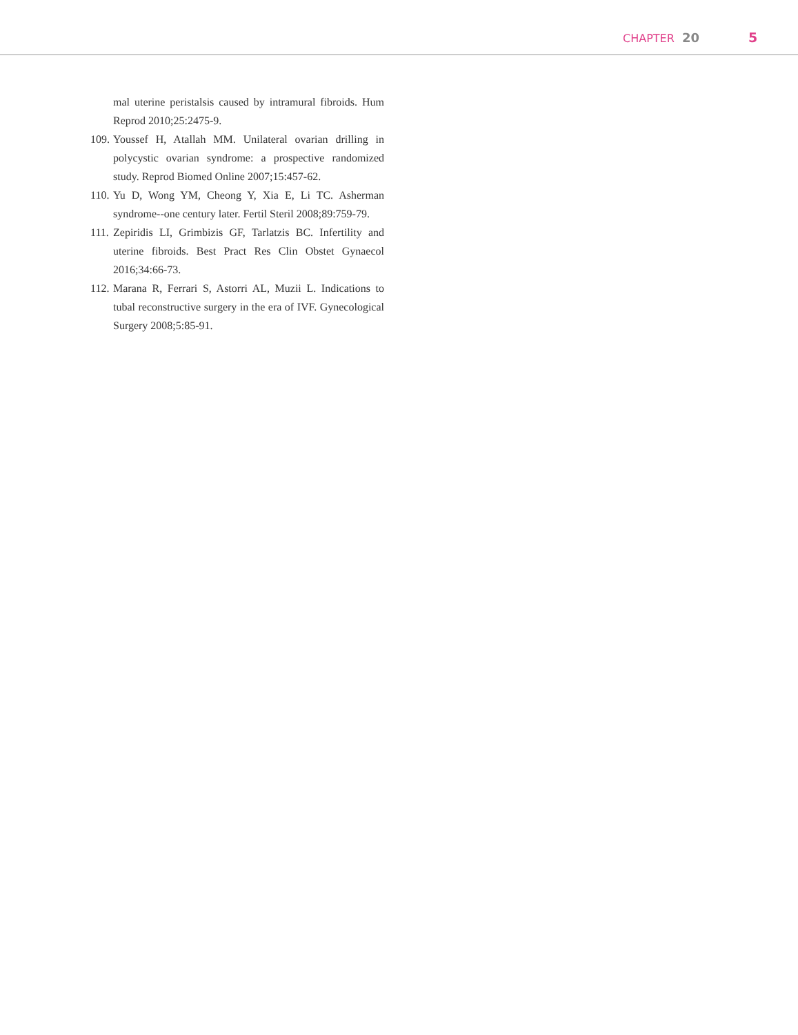CHAPTER 20 5
mal uterine peristalsis caused by intramural fibroids. Hum Reprod 2010;25:2475-9.
109. Youssef H, Atallah MM. Unilateral ovarian drilling in polycystic ovarian syndrome: a prospective randomized study. Reprod Biomed Online 2007;15:457-62.
110. Yu D, Wong YM, Cheong Y, Xia E, Li TC. Asherman syndrome--one century later. Fertil Steril 2008;89:759-79.
111. Zepiridis LI, Grimbizis GF, Tarlatzis BC. Infertility and uterine fibroids. Best Pract Res Clin Obstet Gynaecol 2016;34:66-73.
112. Marana R, Ferrari S, Astorri AL, Muzii L. Indications to tubal reconstructive surgery in the era of IVF. Gynecological Surgery 2008;5:85-91.